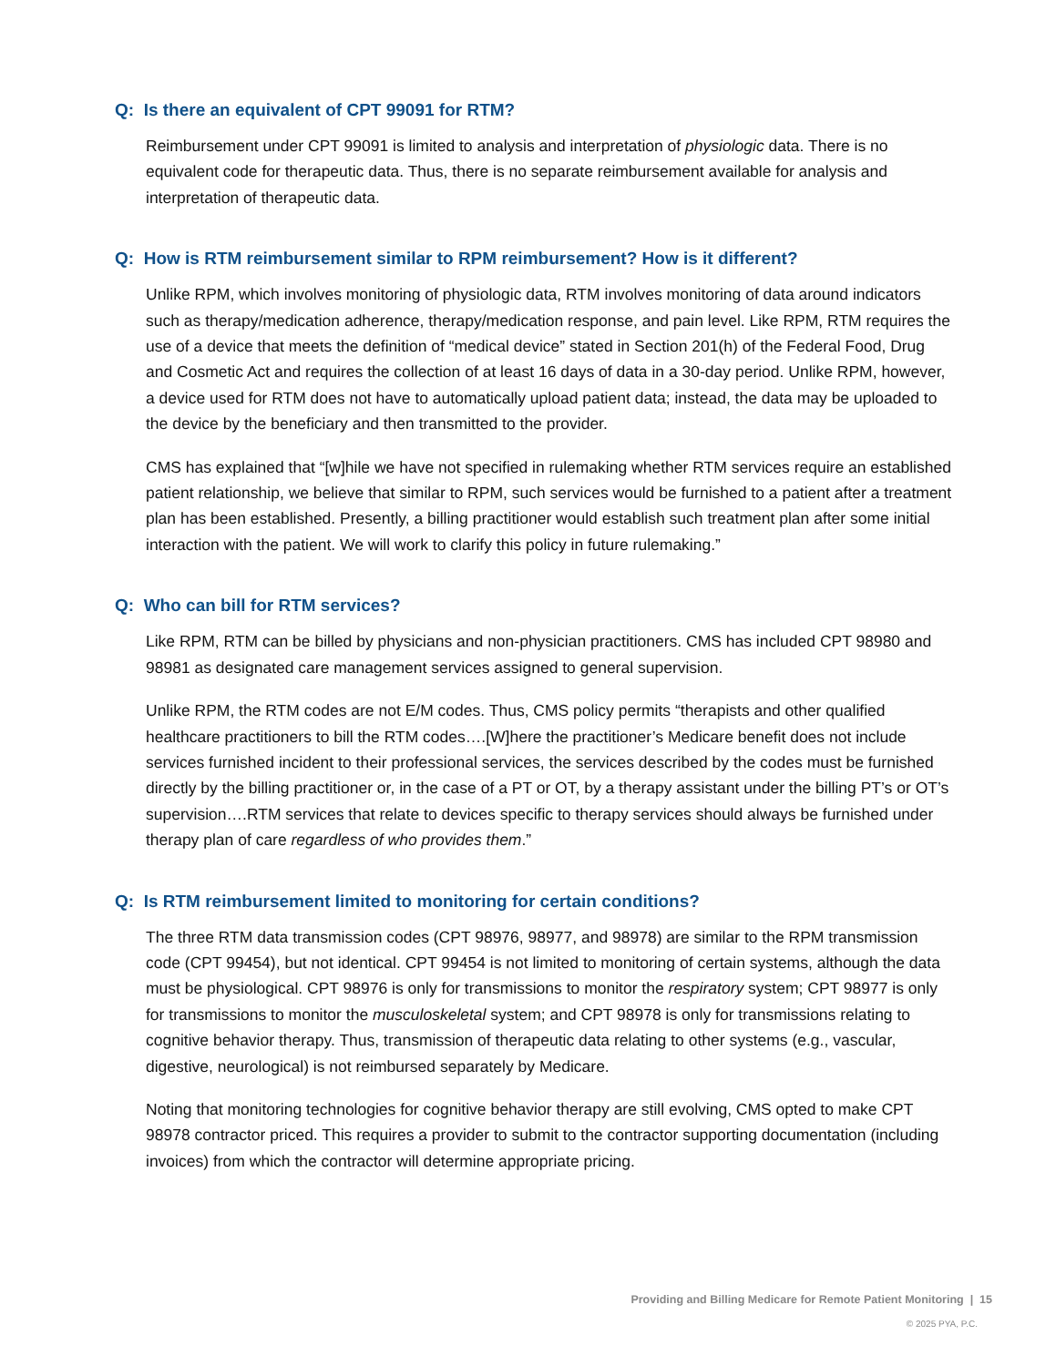Q: Is there an equivalent of CPT 99091 for RTM?
Reimbursement under CPT 99091 is limited to analysis and interpretation of physiologic data. There is no equivalent code for therapeutic data. Thus, there is no separate reimbursement available for analysis and interpretation of therapeutic data.
Q: How is RTM reimbursement similar to RPM reimbursement? How is it different?
Unlike RPM, which involves monitoring of physiologic data, RTM involves monitoring of data around indicators such as therapy/medication adherence, therapy/medication response, and pain level. Like RPM, RTM requires the use of a device that meets the definition of “medical device” stated in Section 201(h) of the Federal Food, Drug and Cosmetic Act and requires the collection of at least 16 days of data in a 30-day period. Unlike RPM, however, a device used for RTM does not have to automatically upload patient data; instead, the data may be uploaded to the device by the beneficiary and then transmitted to the provider.
CMS has explained that “[w]hile we have not specified in rulemaking whether RTM services require an established patient relationship, we believe that similar to RPM, such services would be furnished to a patient after a treatment plan has been established. Presently, a billing practitioner would establish such treatment plan after some initial interaction with the patient. We will work to clarify this policy in future rulemaking.”
Q: Who can bill for RTM services?
Like RPM, RTM can be billed by physicians and non-physician practitioners. CMS has included CPT 98980 and 98981 as designated care management services assigned to general supervision.
Unlike RPM, the RTM codes are not E/M codes. Thus, CMS policy permits “therapists and other qualified healthcare practitioners to bill the RTM codes….[W]here the practitioner’s Medicare benefit does not include services furnished incident to their professional services, the services described by the codes must be furnished directly by the billing practitioner or, in the case of a PT or OT, by a therapy assistant under the billing PT’s or OT’s supervision….RTM services that relate to devices specific to therapy services should always be furnished under therapy plan of care regardless of who provides them.”
Q: Is RTM reimbursement limited to monitoring for certain conditions?
The three RTM data transmission codes (CPT 98976, 98977, and 98978) are similar to the RPM transmission code (CPT 99454), but not identical. CPT 99454 is not limited to monitoring of certain systems, although the data must be physiological. CPT 98976 is only for transmissions to monitor the respiratory system; CPT 98977 is only for transmissions to monitor the musculoskeletal system; and CPT 98978 is only for transmissions relating to cognitive behavior therapy. Thus, transmission of therapeutic data relating to other systems (e.g., vascular, digestive, neurological) is not reimbursed separately by Medicare.
Noting that monitoring technologies for cognitive behavior therapy are still evolving, CMS opted to make CPT 98978 contractor priced. This requires a provider to submit to the contractor supporting documentation (including invoices) from which the contractor will determine appropriate pricing.
Providing and Billing Medicare for Remote Patient Monitoring | 15
© 2025 PYA, P.C.